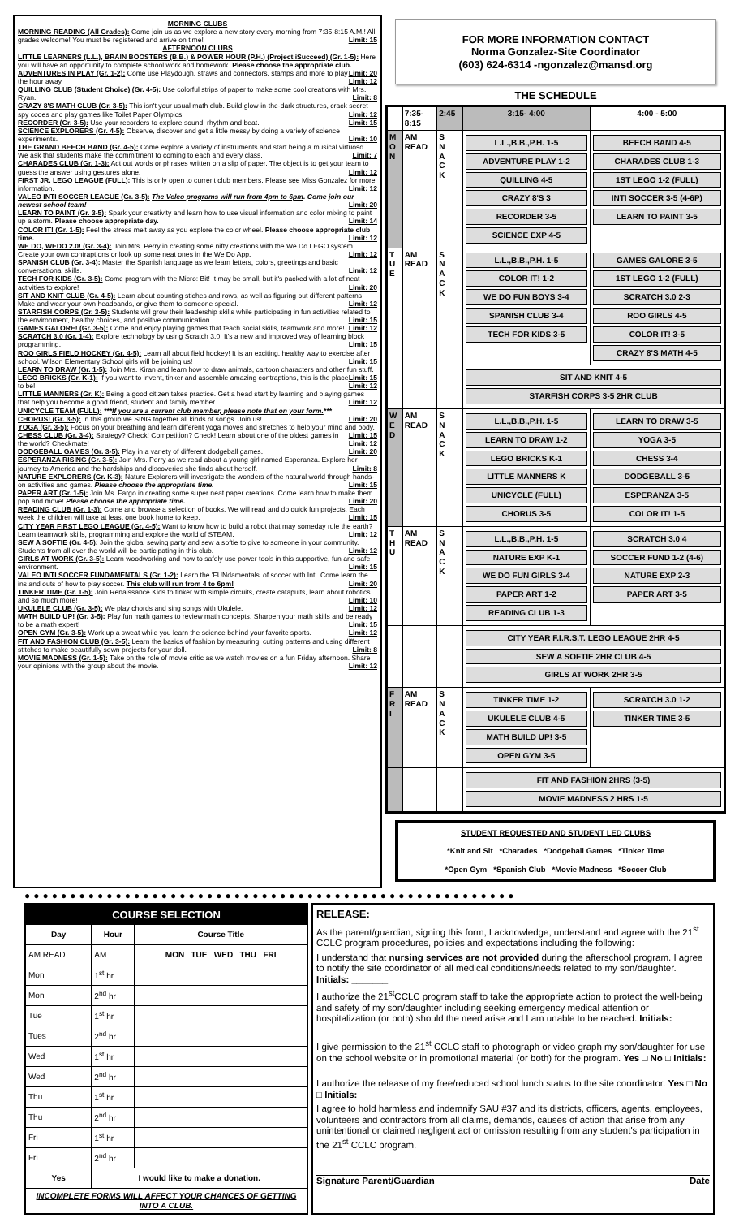MORNING CLUBS
MORNING READING (All Grades): Come join us as we explore a new story every morning from 7:35-8:15 A.M.! All grades welcome! You must be registered and arrive on time! Limit: 15
AFTERNOON CLUBS
LITTLE LEARNERS (L.L.), BRAIN BOOSTERS (B.B.) & POWER HOUR (P.H.) (Project iSucceed) (Gr. 1-5): Here you will have an opportunity to complete school work and homework. Please choose the appropriate club. Limit: 20
ADVENTURES IN PLAY (Gr. 1-2): Come use Playdough, straws and connectors, stamps and more to play the hour away. Limit: 12
QUILLING CLUB (Student Choice) (Gr. 4-5): Use colorful strips of paper to make some cool creations with Mrs. Ryan. Limit: 8
CRAZY 8'S MATH CLUB (Gr. 3-5): This isn't your usual math club. Build glow-in-the-dark structures, crack secret spy codes and play games like Toilet Paper Olympics. Limit: 12
RECORDER (Gr. 3-5): Use your recorders to explore sound, rhythm and beat. Limit: 15
SCIENCE EXPLORERS (Gr. 4-5): Observe, discover and get a little messy by doing a variety of science experiments. Limit: 10
THE GRAND BEECH BAND (Gr. 4-5): Come explore a variety of instruments and start being a musical virtuoso. We ask that students make the commitment to coming to each and every class. Limit: 7
CHARADES CLUB (Gr. 1-3): Act out words or phrases written on a slip of paper. The object is to get your team to guess the answer using gestures alone. Limit: 12
FIRST JR. LEGO LEAGUE (FULL): This is only open to current club members. Please see Miss Gonzalez for more information. Limit: 12
VALEO INTI SOCCER LEAGUE (Gr. 3-5): The Veleo programs will run from 4pm to 6pm. Come join our newest school team! Limit: 20
LEARN TO PAINT (Gr. 3-5): Spark your creativity and learn how to use visual information and color mixing to paint up a storm. Please choose appropriate day. Limit: 14
COLOR IT! (Gr. 1-5): Feel the stress melt away as you explore the color wheel. Please choose appropriate club time. Limit: 12
WE DO, WEDO 2.0! (Gr. 3-4): Join Mrs. Perry in creating some nifty creations with the We Do LEGO system. Create your own contraptions or look up some neat ones in the We Do App. Limit: 12
SPANISH CLUB (Gr. 3-4): Master the Spanish language as we learn letters, colors, greetings and basic conversational skills. Limit: 12
TECH FOR KIDS (Gr. 3-5): Come program with the Micro: Bit! It may be small, but it's packed with a lot of neat activities to explore! Limit: 20
SIT AND KNIT CLUB (Gr. 4-5): Learn about counting stiches and rows, as well as figuring out different patterns. Make and wear your own headbands, or give them to someone special. Limit: 12
STARFISH CORPS (Gr. 3-5): Students will grow their leadership skills while participating in fun activities related to the environment, healthy choices, and positive communication. Limit: 15
GAMES GALORE! (Gr. 3-5): Come and enjoy playing games that teach social skills, teamwork and more! Limit: 12
SCRATCH 3.0 (Gr. 1-4): Explore technology by using Scratch 3.0. It's a new and improved way of learning block programming. Limit: 15
ROO GIRLS FIELD HOCKEY (Gr. 4-5): Learn all about field hockey! It is an exciting, healthy way to exercise after school. Wilson Elementary School girls will be joining us! Limit: 15
LEARN TO DRAW (Gr. 1-5): Join Mrs. Kiran and learn how to draw animals, cartoon characters and other fun stuff. Limit: 15
LEGO BRICKS (Gr. K-1): If you want to invent, tinker and assemble amazing contraptions, this is the place to be! Limit: 12
LITTLE MANNERS (Gr. K): Being a good citizen takes practice. Get a head start by learning and playing games that help you become a good friend, student and family member. Limit: 12
UNICYCLE TEAM (FULL): ***If you are a current club member, please note that on your form.***
CHORUS! (Gr. 3-5): In this group we SING together all kinds of songs. Join us! Limit: 20
YOGA (Gr. 3-5): Focus on your breathing and learn different yoga moves and stretches to help your mind and body. Limit: 15
CHESS CLUB (Gr. 3-4): Strategy? Check! Competition? Check! Learn about one of the oldest games in the world? Checkmate! Limit: 12
DODGEBALL GAMES (Gr. 3-5): Play in a variety of different dodgeball games. Limit: 20
ESPERANZA RISING (Gr. 3-5): Join Mrs. Perry as we read about a young girl named Esperanza. Explore her journey to America and the hardships and discoveries she finds about herself. Limit: 8
NATURE EXPLORERS (Gr. K-3): Nature Explorers will investigate the wonders of the natural world through hands-on activities and games. Please choose the appropriate time. Limit: 15
PAPER ART (Gr. 1-5): Join Ms. Fargo in creating some super neat paper creations. Come learn how to make them pop and move! Please choose the appropriate time. Limit: 20
READING CLUB (Gr. 1-3): Come and browse a selection of books. We will read and do quick fun projects. Each week the children will take at least one book home to keep. Limit: 15
CITY YEAR FIRST LEGO LEAGUE (Gr. 4-5): Want to know how to build a robot that may someday rule the earth? Learn teamwork skills, programming and explore the world of STEAM. Limit: 12
SEW A SOFTIE (Gr. 4-5): Join the global sewing party and sew a softie to give to someone in your community. Students from all over the world will be participating in this club. Limit: 12
GIRLS AT WORK (Gr. 3-5): Learn woodworking and how to safely use power tools in this supportive, fun and safe environment. Limit: 15
VALEO INTI SOCCER FUNDAMENTALS (Gr. 1-2): Learn the 'FUNdamentals' of soccer with Inti. Come learn the ins and outs of how to play soccer. This club will run from 4 to 6pm! Limit: 20
TINKER TIME (Gr. 1-5): Join Renaissance Kids to tinker with simple circuits, create catapults, learn about robotics and so much more! Limit: 10
UKULELE CLUB (Gr. 3-5): We play chords and sing songs with Ukulele. Limit: 12
MATH BUILD UP! (Gr. 3-5): Play fun math games to review math concepts. Sharpen your math skills and be ready to be a math expert! Limit: 15
OPEN GYM (Gr. 3-5): Work up a sweat while you learn the science behind your favorite sports. Limit: 12
FIT AND FASHION CLUB (Gr. 3-5): Learn the basics of fashion by measuring, cutting patterns and using different stitches to make beautifully sewn projects for your doll. Limit: 8
MOVIE MADNESS (Gr. 1-5): Take on the role of movie critic as we watch movies on a fun Friday afternoon. Share your opinions with the group about the movie. Limit: 12
FOR MORE INFORMATION CONTACT
Norma Gonzalez-Site Coordinator
(603) 624-6314 -ngonzalez@mansd.org
THE SCHEDULE
| | 7:35- 8:15 | 2:45 | 3:15- 4:00 | 4:00 - 5:00 |
| M O N | AM READ | S N A C K | L.L.,B.B.,P.H. 1-5 ADVENTURE PLAY 1-2 QUILLING 4-5 CRAZY 8'S 3 RECORDER 3-5 SCIENCE EXP 4-5 | BEECH BAND 4-5 CHARADES CLUB 1-3 1ST LEGO 1-2 (FULL) INTI SOCCER 3-5 (4-6P) LEARN TO PAINT 3-5 |
| T U E | AM READ | S N A C K | L.L.,B.B.,P.H. 1-5 COLOR IT! 1-2 WE DO FUN BOYS 3-4 SPANISH CLUB 3-4 TECH FOR KIDS 3-5 | GAMES GALORE 3-5 1ST LEGO 1-2 (FULL) SCRATCH 3.0 2-3 ROO GIRLS 4-5 COLOR IT! 3-5 CRAZY 8'S MATH 4-5 |
| | | | SIT AND KNIT 4-5 STARFISH CORPS 3-5 2HR CLUB | |
| W E D | AM READ | S N A C K | L.L.,B.B.,P.H. 1-5 LEARN TO DRAW 1-2 LEGO BRICKS K-1 LITTLE MANNERS K UNICYCLE (FULL) CHORUS 3-5 | LEARN TO DRAW 3-5 YOGA 3-5 CHESS 3-4 DODGEBALL 3-5 ESPERANZA 3-5 COLOR IT! 1-5 |
| T H U | AM READ | S N A C K | L.L.,B.B.,P.H. 1-5 NATURE EXP K-1 WE DO FUN GIRLS 3-4 PAPER ART 1-2 READING CLUB 1-3 | SCRATCH 3.0 4 SOCCER FUND 1-2 (4-6) NATURE EXP 2-3 PAPER ART 3-5 |
| | | | CITY YEAR F.I.R.S.T. LEGO LEAGUE 2HR 4-5 SEW A SOFTIE 2HR CLUB 4-5 GIRLS AT WORK 2HR 3-5 | |
| F R I | AM READ | S N A C K | TINKER TIME 1-2 UKULELE CLUB 4-5 MATH BUILD UP! 3-5 OPEN GYM 3-5 | SCRATCH 3.0 1-2 TINKER TIME 3-5 |
| | | | FIT AND FASHION 2HRS (3-5) MOVIE MADNESS 2 HRS 1-5 | |
STUDENT REQUESTED AND STUDENT LED CLUBS
*Knit and Sit *Charades *Dodgeball Games *Tinker Time
*Open Gym *Spanish Club *Movie Madness *Soccer Club
●●●●●●●●●●●●●●●●●●●●●●●●●●●●●●●●●●●●●●●●●●●●●●●●●●●●●●
| COURSE SELECTION | | |
| --- | --- | --- |
| Day | Hour | Course Title |
| AM READ | AM | MON TUE WED THU FRI |
| Mon | 1<sup>st</sup> hr | |
| Mon | 2<sup>nd</sup> hr | |
| Tue | 1<sup>st</sup> hr | |
| Tues | 2<sup>nd</sup> hr | |
| Wed | 1<sup>st</sup> hr | |
| Wed | 2<sup>nd</sup> hr | |
| Thu | 1<sup>st</sup> hr | |
| Thu | 2<sup>nd</sup> hr | |
| Fri | 1<sup>st</sup> hr | |
| Fri | 2<sup>nd</sup> hr | |
| Yes | I would like to make a donation. | |
| INCOMPLETE FORMS WILL AFFECT YOUR CHANCES OF GETTING INTO A CLUB. | | |
RELEASE:
As the parent/guardian, signing this form, I acknowledge, understand and agree with the 21<sup>st</sup> CCLC program procedures, policies and expectations including the following:
I understand that nursing services are not provided during the afterschool program. I agree to notify the site coordinator of all medical conditions/needs related to my son/daughter. Initials: _______
I authorize the 21<sup>st</sup>CCLC program staff to take the appropriate action to protect the well-being and safety of my son/daughter including seeking emergency medical attention or hospitalization (or both) should the need arise and I am unable to be reached. Initials: _______
I give permission to the 21<sup>st</sup> CCLC staff to photograph or video graph my son/daughter for use on the school website or in promotional material (or both) for the program. Yes □ No □ Initials: _______
I authorize the release of my free/reduced school lunch status to the site coordinator. Yes □ No □ Initials: _______
I agree to hold harmless and indemnify SAU #37 and its districts, officers, agents, employees, volunteers and contractors from all claims, demands, causes of action that arise from any unintentional or claimed negligent act or omission resulting from any student's participation in the 21<sup>st</sup> CCLC program.
Signature Parent/Guardian Date